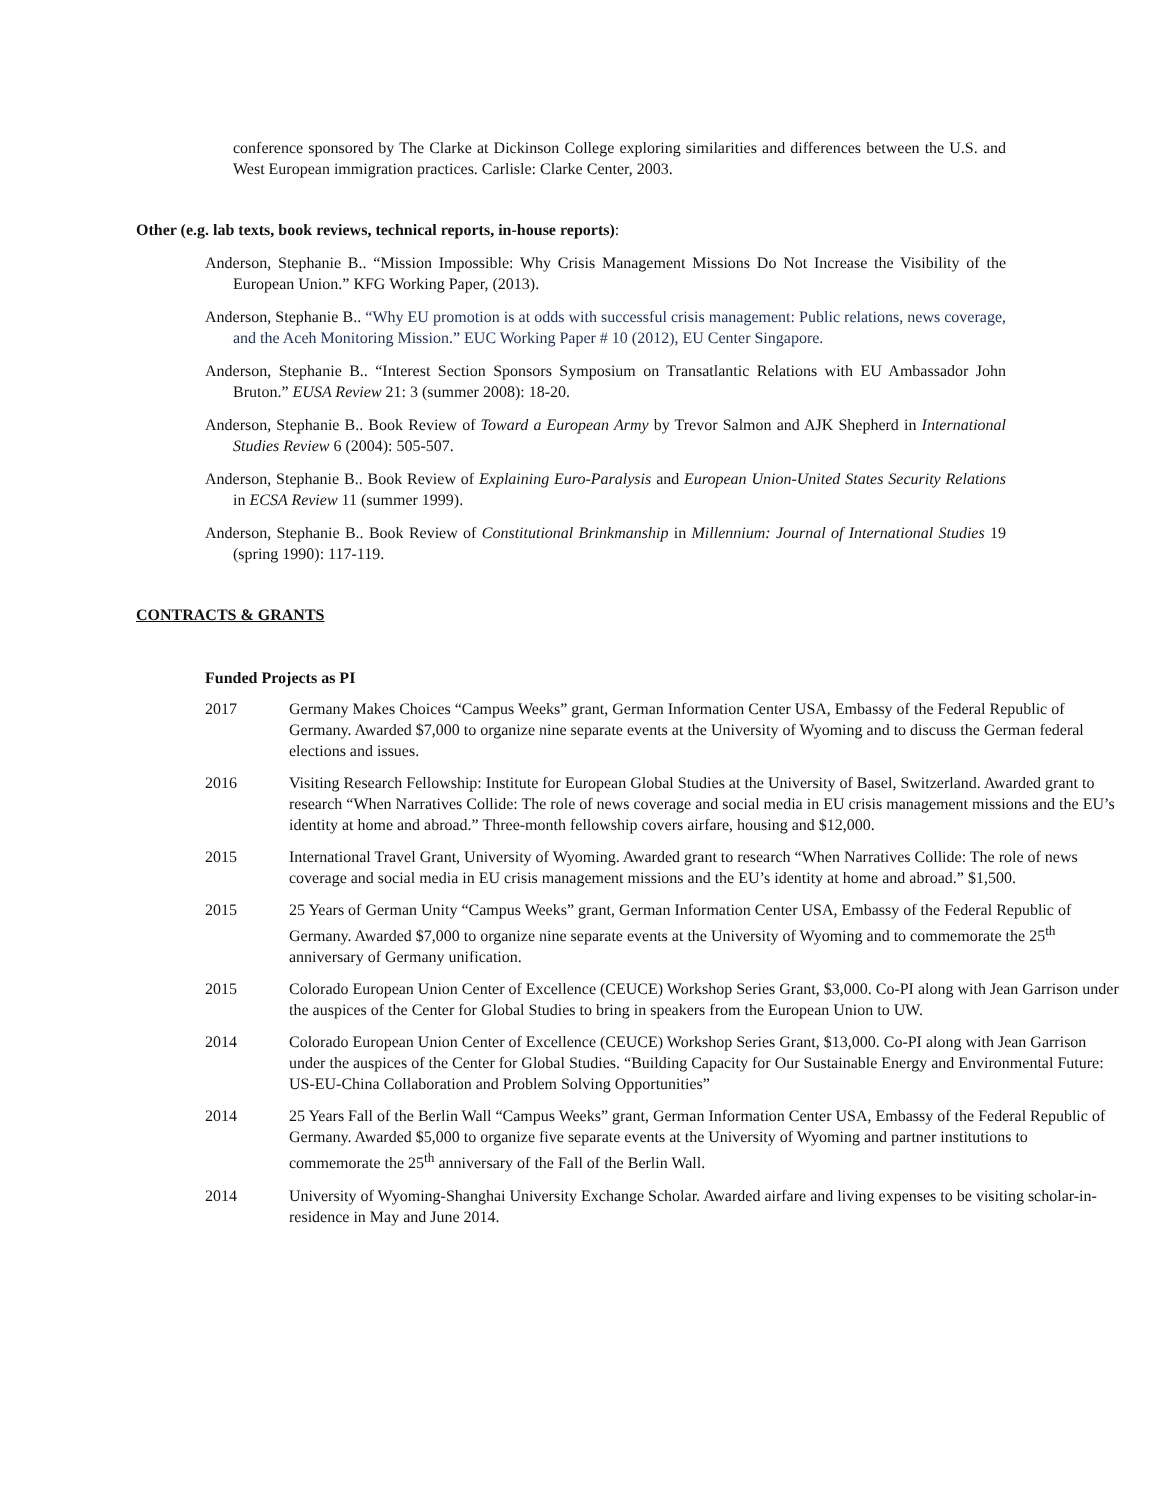conference sponsored by The Clarke at Dickinson College exploring similarities and differences between the U.S. and West European immigration practices. Carlisle: Clarke Center, 2003.
Other (e.g. lab texts, book reviews, technical reports, in-house reports):
Anderson, Stephanie B.. “Mission Impossible: Why Crisis Management Missions Do Not Increase the Visibility of the European Union.” KFG Working Paper, (2013).
Anderson, Stephanie B.. “Why EU promotion is at odds with successful crisis management: Public relations, news coverage, and the Aceh Monitoring Mission.” EUC Working Paper # 10 (2012), EU Center Singapore.
Anderson, Stephanie B.. “Interest Section Sponsors Symposium on Transatlantic Relations with EU Ambassador John Bruton.” EUSA Review 21: 3 (summer 2008): 18-20.
Anderson, Stephanie B.. Book Review of Toward a European Army by Trevor Salmon and AJK Shepherd in International Studies Review 6 (2004): 505-507.
Anderson, Stephanie B.. Book Review of Explaining Euro-Paralysis and European Union-United States Security Relations in ECSA Review 11 (summer 1999).
Anderson, Stephanie B.. Book Review of Constitutional Brinkmanship in Millennium: Journal of International Studies 19 (spring 1990): 117-119.
CONTRACTS & GRANTS
Funded Projects as PI
2017 Germany Makes Choices “Campus Weeks” grant, German Information Center USA, Embassy of the Federal Republic of Germany. Awarded $7,000 to organize nine separate events at the University of Wyoming and to discuss the German federal elections and issues.
2016 Visiting Research Fellowship: Institute for European Global Studies at the University of Basel, Switzerland. Awarded grant to research “When Narratives Collide: The role of news coverage and social media in EU crisis management missions and the EU’s identity at home and abroad.” Three-month fellowship covers airfare, housing and $12,000.
2015 International Travel Grant, University of Wyoming. Awarded grant to research “When Narratives Collide: The role of news coverage and social media in EU crisis management missions and the EU’s identity at home and abroad.” $1,500.
2015 25 Years of German Unity “Campus Weeks” grant, German Information Center USA, Embassy of the Federal Republic of Germany. Awarded $7,000 to organize nine separate events at the University of Wyoming and to commemorate the 25<sup>th</sup> anniversary of Germany unification.
2015 Colorado European Union Center of Excellence (CEUCE) Workshop Series Grant, $3,000. Co-PI along with Jean Garrison under the auspices of the Center for Global Studies to bring in speakers from the European Union to UW.
2014 Colorado European Union Center of Excellence (CEUCE) Workshop Series Grant, $13,000. Co-PI along with Jean Garrison under the auspices of the Center for Global Studies. “Building Capacity for Our Sustainable Energy and Environmental Future: US-EU-China Collaboration and Problem Solving Opportunities”
2014 25 Years Fall of the Berlin Wall “Campus Weeks” grant, German Information Center USA, Embassy of the Federal Republic of Germany. Awarded $5,000 to organize five separate events at the University of Wyoming and partner institutions to commemorate the 25<sup>th</sup> anniversary of the Fall of the Berlin Wall.
2014 University of Wyoming-Shanghai University Exchange Scholar. Awarded airfare and living expenses to be visiting scholar-in-residence in May and June 2014.